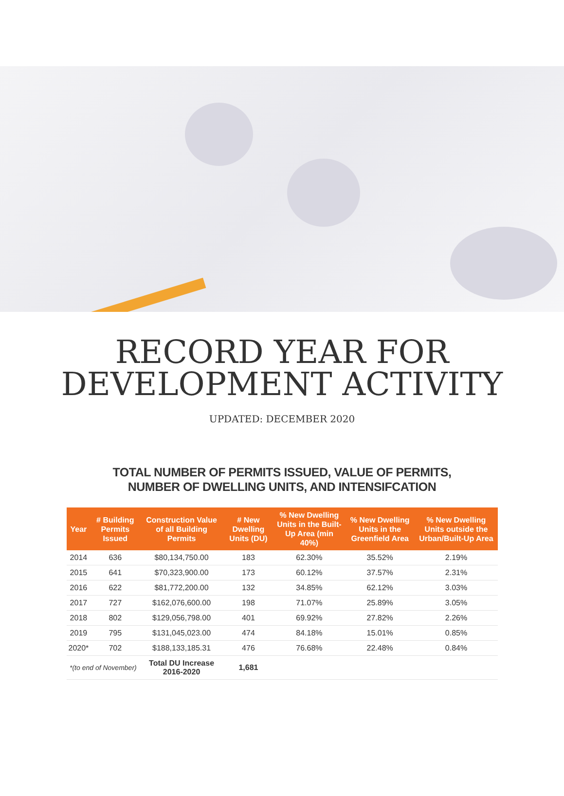RECORD YEAR FOR
DEVELOPMENT ACTIVITY
UPDATED: DECEMBER 2020
TOTAL NUMBER OF PERMITS ISSUED, VALUE OF PERMITS,
NUMBER OF DWELLING UNITS, AND INTENSIFCATION
| Year | # Building Permits Issued | Construction Value of all Building Permits | # New Dwelling Units (DU) | % New Dwelling Units in the Built-Up Area (min 40%) | % New Dwelling Units in the Greenfield Area | % New Dwelling Units outside the Urban/Built-Up Area |
| --- | --- | --- | --- | --- | --- | --- |
| 2014 | 636 | $80,134,750.00 | 183 | 62.30% | 35.52% | 2.19% |
| 2015 | 641 | $70,323,900.00 | 173 | 60.12% | 37.57% | 2.31% |
| 2016 | 622 | $81,772,200.00 | 132 | 34.85% | 62.12% | 3.03% |
| 2017 | 727 | $162,076,600.00 | 198 | 71.07% | 25.89% | 3.05% |
| 2018 | 802 | $129,056,798.00 | 401 | 69.92% | 27.82% | 2.26% |
| 2019 | 795 | $131,045,023.00 | 474 | 84.18% | 15.01% | 0.85% |
| 2020* | 702 | $188,133,185.31 | 476 | 76.68% | 22.48% | 0.84% |
| *(to end of November) | | Total DU Increase 2016-2020 | 1,681 | | | |